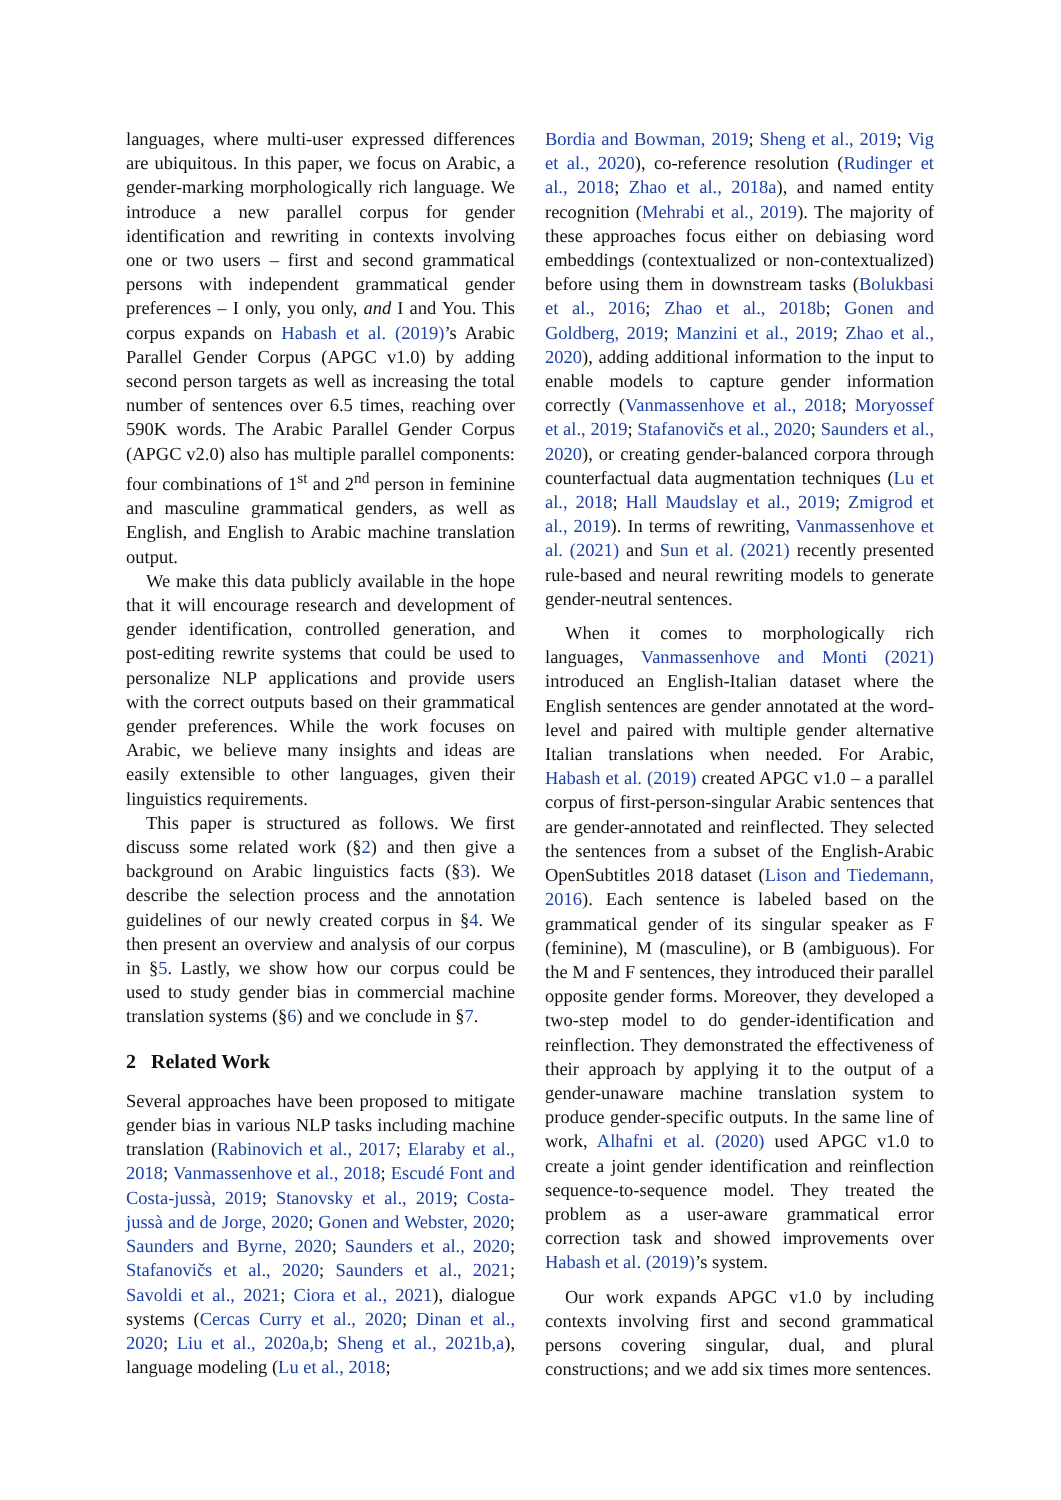languages, where multi-user expressed differences are ubiquitous. In this paper, we focus on Arabic, a gender-marking morphologically rich language. We introduce a new parallel corpus for gender identification and rewriting in contexts involving one or two users – first and second grammatical persons with independent grammatical gender preferences – I only, you only, and I and You. This corpus expands on Habash et al. (2019)’s Arabic Parallel Gender Corpus (APGC v1.0) by adding second person targets as well as increasing the total number of sentences over 6.5 times, reaching over 590K words. The Arabic Parallel Gender Corpus (APGC v2.0) also has multiple parallel components: four combinations of 1<sup>st</sup> and 2<sup>nd</sup> person in feminine and masculine grammatical genders, as well as English, and English to Arabic machine translation output.
We make this data publicly available in the hope that it will encourage research and development of gender identification, controlled generation, and post-editing rewrite systems that could be used to personalize NLP applications and provide users with the correct outputs based on their grammatical gender preferences. While the work focuses on Arabic, we believe many insights and ideas are easily extensible to other languages, given their linguistics requirements.
This paper is structured as follows. We first discuss some related work (§2) and then give a background on Arabic linguistics facts (§3). We describe the selection process and the annotation guidelines of our newly created corpus in §4. We then present an overview and analysis of our corpus in §5. Lastly, we show how our corpus could be used to study gender bias in commercial machine translation systems (§6) and we conclude in §7.
2 Related Work
Several approaches have been proposed to mitigate gender bias in various NLP tasks including machine translation (Rabinovich et al., 2017; Elaraby et al., 2018; Vanmassenhove et al., 2018; Escudé Font and Costa-jussà, 2019; Stanovsky et al., 2019; Costa-jussà and de Jorge, 2020; Gonen and Webster, 2020; Saunders and Byrne, 2020; Saunders et al., 2020; Stafanovičs et al., 2020; Saunders et al., 2021; Savoldi et al., 2021; Ciora et al., 2021), dialogue systems (Cercas Curry et al., 2020; Dinan et al., 2020; Liu et al., 2020a,b; Sheng et al., 2021b,a), language modeling (Lu et al., 2018;
Bordia and Bowman, 2019; Sheng et al., 2019; Vig et al., 2020), co-reference resolution (Rudinger et al., 2018; Zhao et al., 2018a), and named entity recognition (Mehrabi et al., 2019). The majority of these approaches focus either on debiasing word embeddings (contextualized or non-contextualized) before using them in downstream tasks (Bolukbasi et al., 2016; Zhao et al., 2018b; Gonen and Goldberg, 2019; Manzini et al., 2019; Zhao et al., 2020), adding additional information to the input to enable models to capture gender information correctly (Vanmassenhove et al., 2018; Moryossef et al., 2019; Stafanovičs et al., 2020; Saunders et al., 2020), or creating gender-balanced corpora through counterfactual data augmentation techniques (Lu et al., 2018; Hall Maudslay et al., 2019; Zmigrod et al., 2019). In terms of rewriting, Vanmassenhove et al. (2021) and Sun et al. (2021) recently presented rule-based and neural rewriting models to generate gender-neutral sentences.
When it comes to morphologically rich languages, Vanmassenhove and Monti (2021) introduced an English-Italian dataset where the English sentences are gender annotated at the word-level and paired with multiple gender alternative Italian translations when needed. For Arabic, Habash et al. (2019) created APGC v1.0 – a parallel corpus of first-person-singular Arabic sentences that are gender-annotated and reinflected. They selected the sentences from a subset of the English-Arabic OpenSubtitles 2018 dataset (Lison and Tiedemann, 2016). Each sentence is labeled based on the grammatical gender of its singular speaker as F (feminine), M (masculine), or B (ambiguous). For the M and F sentences, they introduced their parallel opposite gender forms. Moreover, they developed a two-step model to do gender-identification and reinflection. They demonstrated the effectiveness of their approach by applying it to the output of a gender-unaware machine translation system to produce gender-specific outputs. In the same line of work, Alhafni et al. (2020) used APGC v1.0 to create a joint gender identification and reinflection sequence-to-sequence model. They treated the problem as a user-aware grammatical error correction task and showed improvements over Habash et al. (2019)’s system.
Our work expands APGC v1.0 by including contexts involving first and second grammatical persons covering singular, dual, and plural constructions; and we add six times more sentences.